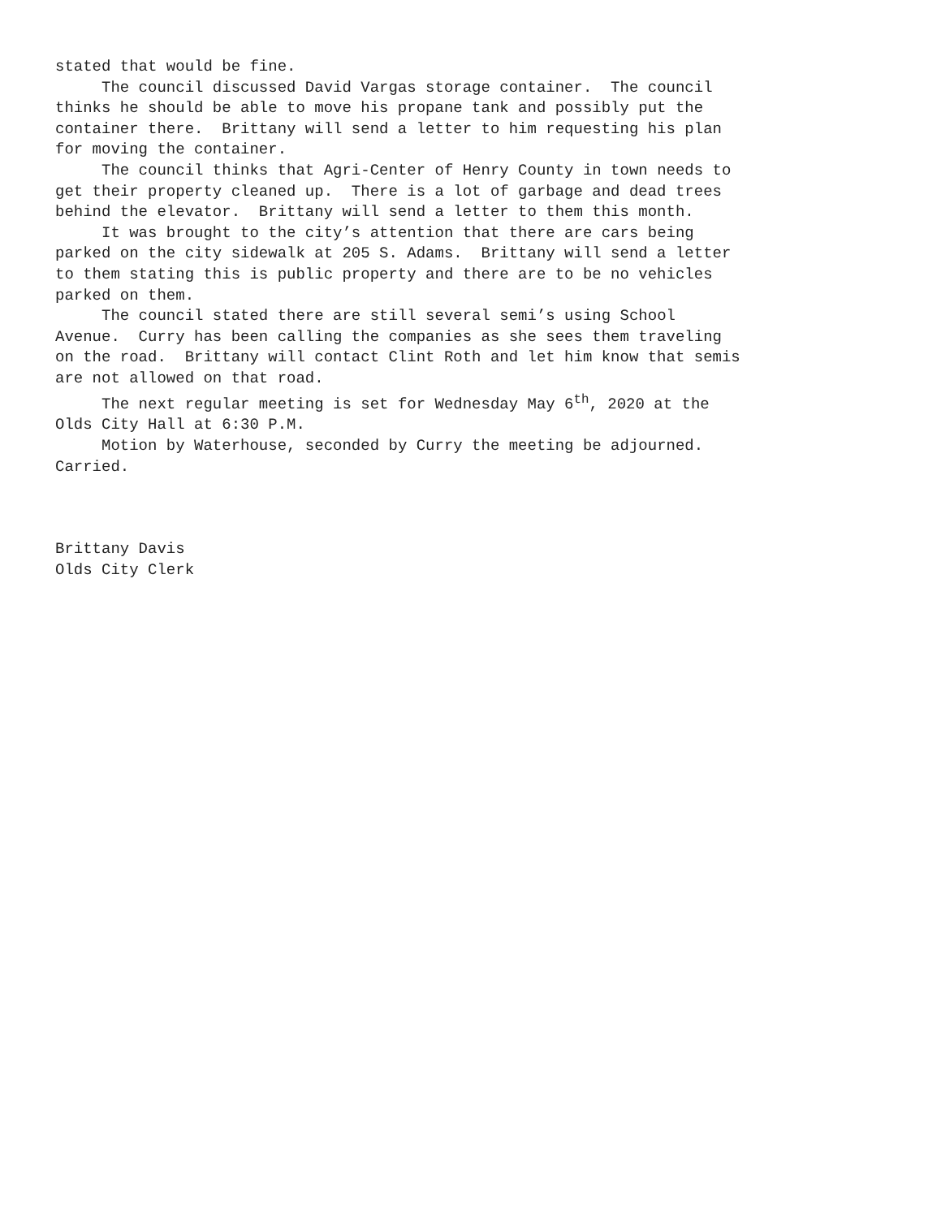stated that would be fine.
The council discussed David Vargas storage container. The council thinks he should be able to move his propane tank and possibly put the container there. Brittany will send a letter to him requesting his plan for moving the container.
The council thinks that Agri-Center of Henry County in town needs to get their property cleaned up. There is a lot of garbage and dead trees behind the elevator. Brittany will send a letter to them this month.
It was brought to the city’s attention that there are cars being parked on the city sidewalk at 205 S. Adams. Brittany will send a letter to them stating this is public property and there are to be no vehicles parked on them.
The council stated there are still several semi’s using School Avenue. Curry has been calling the companies as she sees them traveling on the road. Brittany will contact Clint Roth and let him know that semis are not allowed on that road.
The next regular meeting is set for Wednesday May 6<sup>th</sup>, 2020 at the Olds City Hall at 6:30 P.M.
Motion by Waterhouse, seconded by Curry the meeting be adjourned. Carried.
Brittany Davis Olds City Clerk